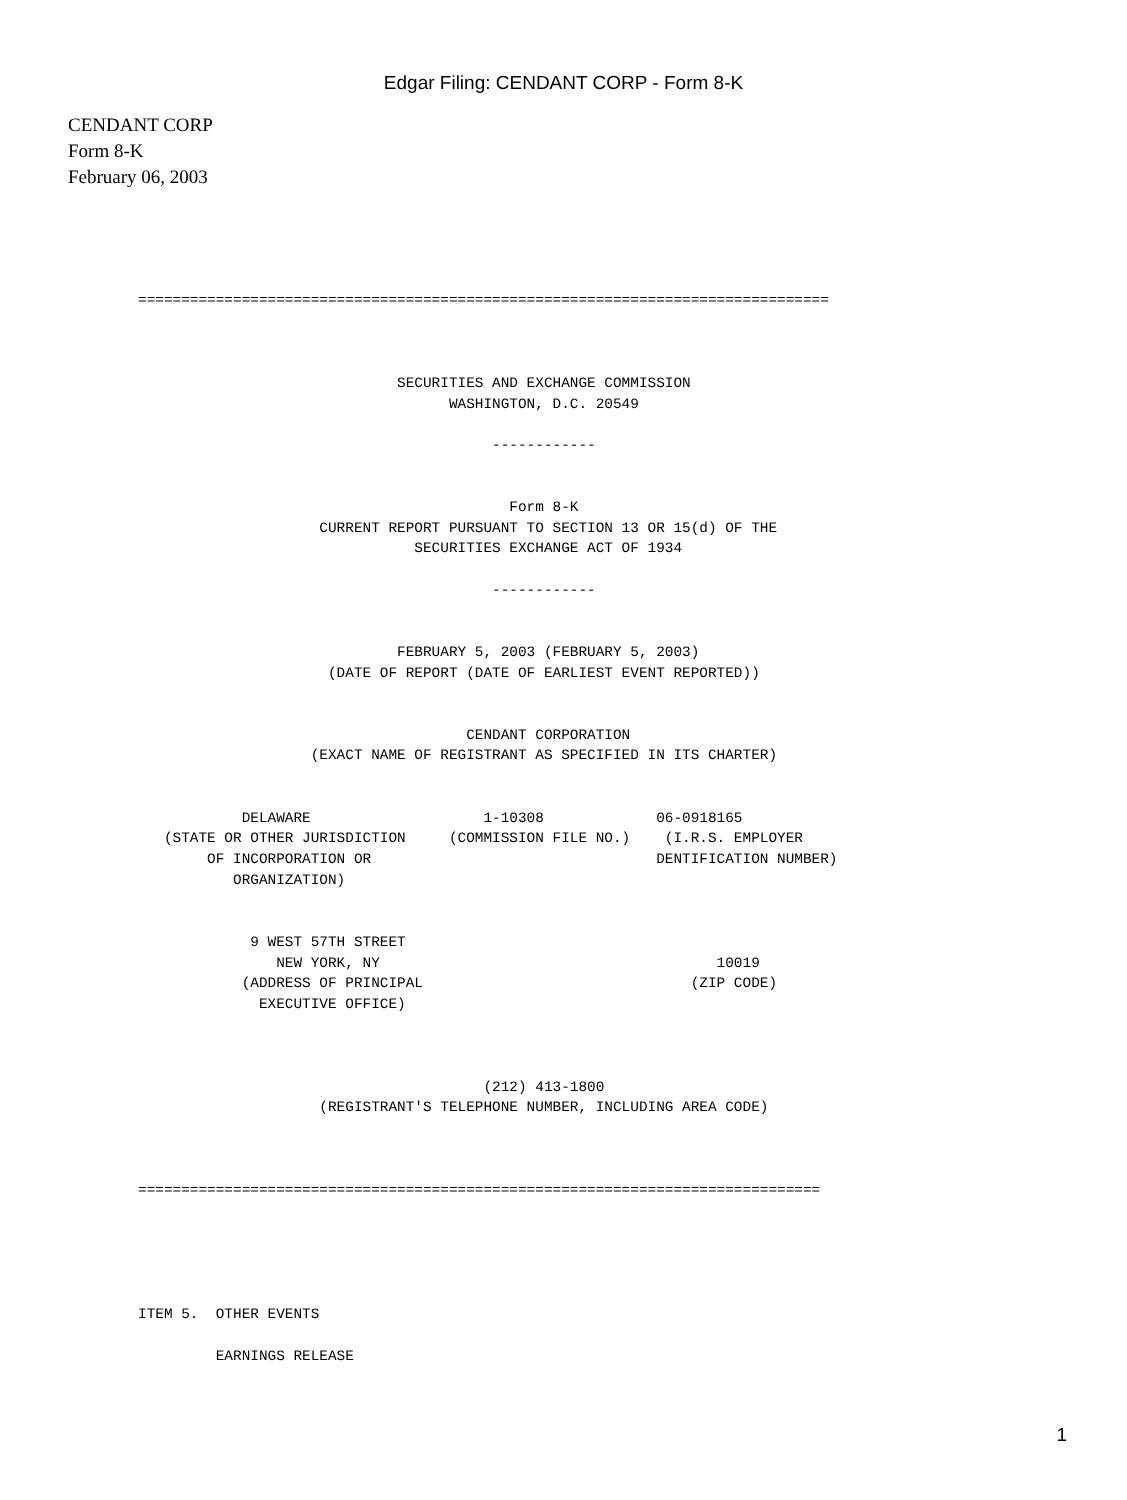Edgar Filing: CENDANT CORP - Form 8-K
CENDANT CORP
Form 8-K
February 06, 2003
================================================================================



                              SECURITIES AND EXCHANGE COMMISSION
                                    WASHINGTON, D.C. 20549

                                         ------------


                                           Form 8-K
                     CURRENT REPORT PURSUANT TO SECTION 13 OR 15(d) OF THE
                                SECURITIES EXCHANGE ACT OF 1934

                                         ------------


                              FEBRUARY 5, 2003 (FEBRUARY 5, 2003)
                      (DATE OF REPORT (DATE OF EARLIEST EVENT REPORTED))


                                      CENDANT CORPORATION
                    (EXACT NAME OF REGISTRANT AS SPECIFIED IN ITS CHARTER)


            DELAWARE                    1-10308             06-0918165
   (STATE OR OTHER JURISDICTION     (COMMISSION FILE NO.)    (I.R.S. EMPLOYER
        OF INCORPORATION OR                                 DENTIFICATION NUMBER)
           ORGANIZATION)


             9 WEST 57TH STREET
                NEW YORK, NY                                       10019
            (ADDRESS OF PRINCIPAL                               (ZIP CODE)
              EXECUTIVE OFFICE)



                                        (212) 413-1800
                     (REGISTRANT'S TELEPHONE NUMBER, INCLUDING AREA CODE)



===============================================================================





ITEM 5.  OTHER EVENTS

         EARNINGS RELEASE
1